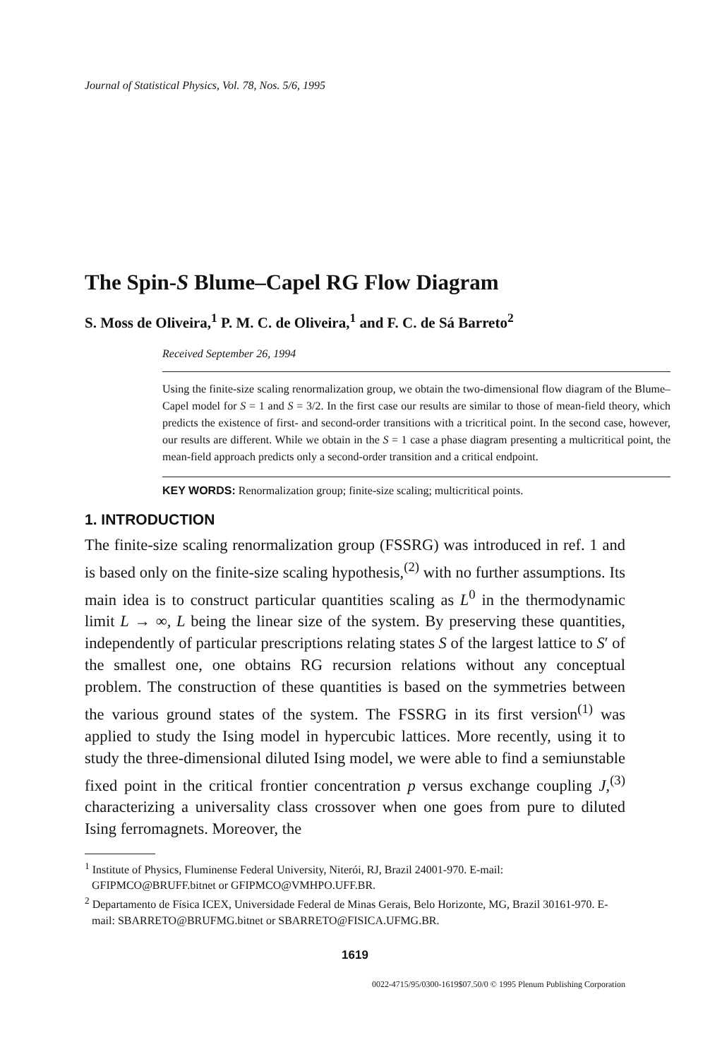Journal of Statistical Physics, Vol. 78, Nos. 5/6, 1995
The Spin-S Blume–Capel RG Flow Diagram
S. Moss de Oliveira,<sup>1</sup> P. M. C. de Oliveira,<sup>1</sup> and F. C. de Sá Barreto<sup>2</sup>
Received September 26, 1994
Using the finite-size scaling renormalization group, we obtain the two-dimensional flow diagram of the Blume–Capel model for S = 1 and S = 3/2. In the first case our results are similar to those of mean-field theory, which predicts the existence of first- and second-order transitions with a tricritical point. In the second case, however, our results are different. While we obtain in the S = 1 case a phase diagram presenting a multicritical point, the mean-field approach predicts only a second-order transition and a critical endpoint.
KEY WORDS: Renormalization group; finite-size scaling; multicritical points.
1. INTRODUCTION
The finite-size scaling renormalization group (FSSRG) was introduced in ref. 1 and is based only on the finite-size scaling hypothesis,<sup>(2)</sup> with no further assumptions. Its main idea is to construct particular quantities scaling as L<sup>0</sup> in the thermodynamic limit L → ∞, L being the linear size of the system. By preserving these quantities, independently of particular prescriptions relating states S of the largest lattice to S′ of the smallest one, one obtains RG recursion relations without any conceptual problem. The construction of these quantities is based on the symmetries between the various ground states of the system. The FSSRG in its first version<sup>(1)</sup> was applied to study the Ising model in hypercubic lattices. More recently, using it to study the three-dimensional diluted Ising model, we were able to find a semiunstable fixed point in the critical frontier concentration p versus exchange coupling J,<sup>(3)</sup> characterizing a universality class crossover when one goes from pure to diluted Ising ferromagnets. Moreover, the
<sup>1</sup> Institute of Physics, Fluminense Federal University, Niterói, RJ, Brazil 24001-970. E-mail: GFIPMCO@BRUFF.bitnet or GFIPMCO@VMHPO.UFF.BR.
<sup>2</sup> Departamento de Física ICEX, Universidade Federal de Minas Gerais, Belo Horizonte, MG, Brazil 30161-970. E-mail: SBARRETO@BRUFMG.bitnet or SBARRETO@FISICA.UFMG.BR.
1619
0022-4715/95/0300-1619$07.50/0 © 1995 Plenum Publishing Corporation